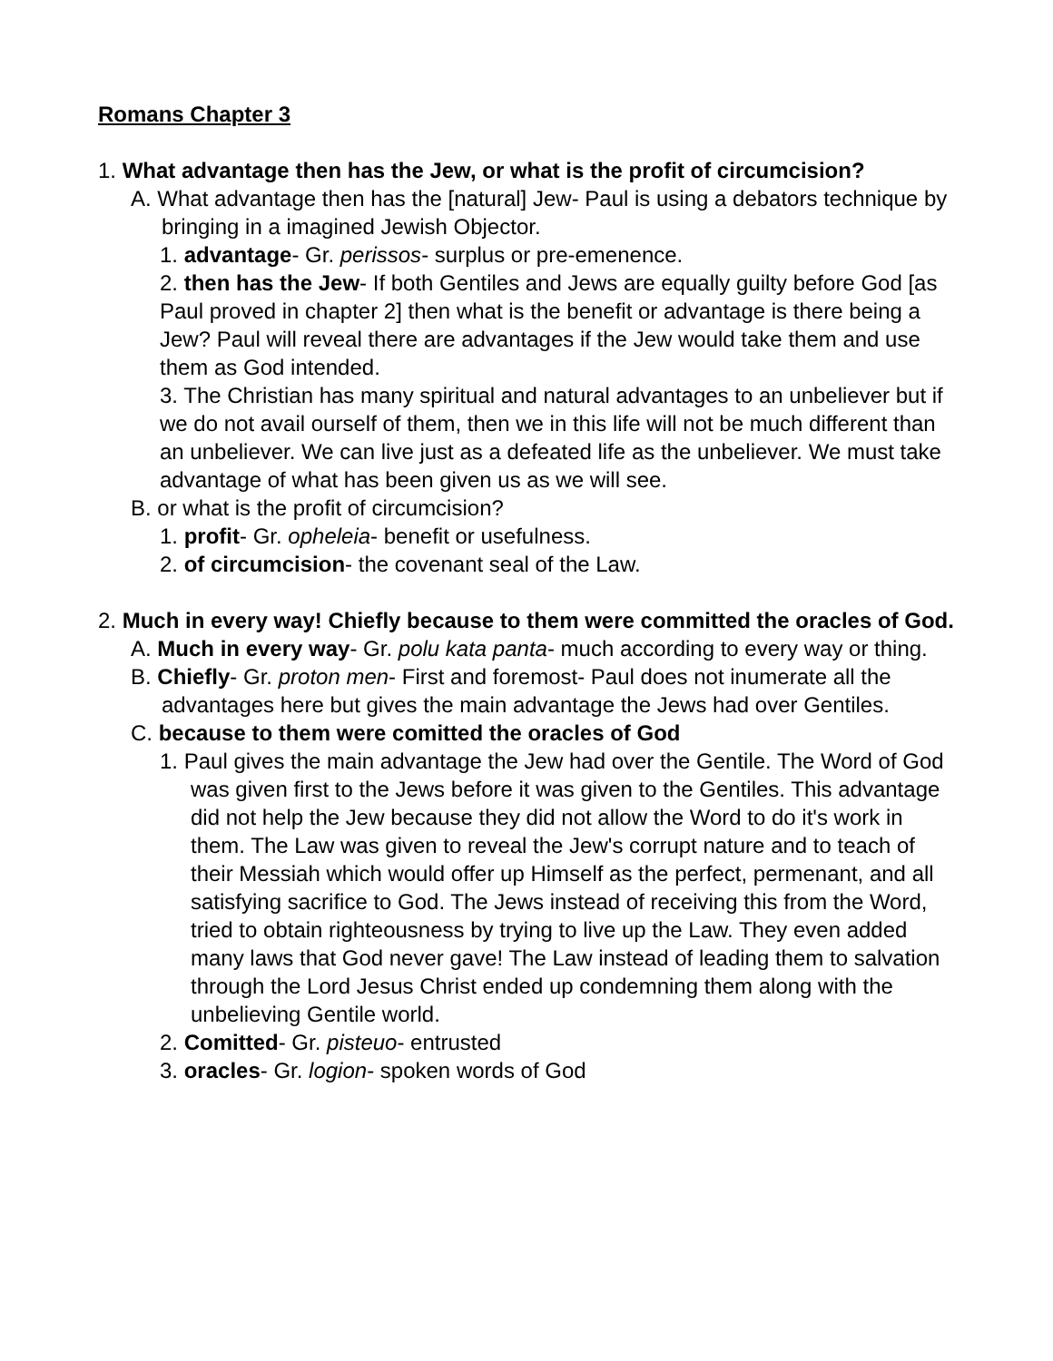Romans Chapter 3
1. What advantage then has the Jew, or what is the profit of circumcision?
A. What advantage then has the [natural] Jew- Paul is using a debators technique by bringing in a imagined Jewish Objector.
1. advantage- Gr. perissos- surplus or pre-emenence.
2. then has the Jew- If both Gentiles and Jews are equally guilty before God [as Paul proved in chapter 2] then what is the benefit or advantage is there being a Jew? Paul will reveal there are advantages if the Jew would take them and use them as God intended.
3. The Christian has many spiritual and natural advantages to an unbeliever but if we do not avail ourself of them, then we in this life will not be much different than an unbeliever. We can live just as a defeated life as the unbeliever. We must take advantage of what has been given us as we will see.
B. or what is the profit of circumcision?
1. profit- Gr. opheleia- benefit or usefulness.
2. of circumcision- the covenant seal of the Law.
2. Much in every way! Chiefly because to them were committed the oracles of God.
A. Much in every way- Gr. polu kata panta- much according to every way or thing.
B. Chiefly- Gr. proton men- First and foremost- Paul does not inumerate all the advantages here but gives the main advantage the Jews had over Gentiles.
C. because to them were comitted the oracles of God
1. Paul gives the main advantage the Jew had over the Gentile. The Word of God was given first to the Jews before it was given to the Gentiles. This advantage did not help the Jew because they did not allow the Word to do it's work in them. The Law was given to reveal the Jew's corrupt nature and to teach of their Messiah which would offer up Himself as the perfect, permenant, and all satisfying sacrifice to God. The Jews instead of receiving this from the Word, tried to obtain righteousness by trying to live up the Law. They even added many laws that God never gave! The Law instead of leading them to salvation through the Lord Jesus Christ ended up condemning them along with the unbelieving Gentile world.
2. Comitted- Gr. pisteuo- entrusted
3. oracles- Gr. logion- spoken words of God